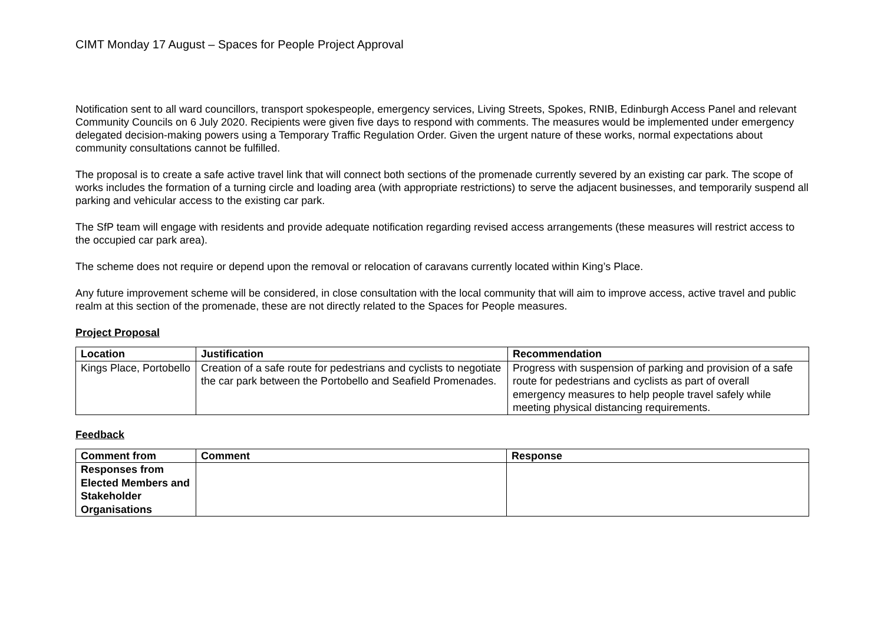CIMT Monday 17 August – Spaces for People Project Approval
Notification sent to all ward councillors, transport spokespeople, emergency services, Living Streets, Spokes, RNIB, Edinburgh Access Panel and relevant Community Councils on 6 July 2020. Recipients were given five days to respond with comments. The measures would be implemented under emergency delegated decision-making powers using a Temporary Traffic Regulation Order. Given the urgent nature of these works, normal expectations about community consultations cannot be fulfilled.
The proposal is to create a safe active travel link that will connect both sections of the promenade currently severed by an existing car park. The scope of works includes the formation of a turning circle and loading area (with appropriate restrictions) to serve the adjacent businesses, and temporarily suspend all parking and vehicular access to the existing car park.
The SfP team will engage with residents and provide adequate notification regarding revised access arrangements (these measures will restrict access to the occupied car park area).
The scheme does not require or depend upon the removal or relocation of caravans currently located within King’s Place.
Any future improvement scheme will be considered, in close consultation with the local community that will aim to improve access, active travel and public realm at this section of the promenade, these are not directly related to the Spaces for People measures.
Project Proposal
| Location | Justification | Recommendation |
| --- | --- | --- |
| Kings Place, Portobello | Creation of a safe route for pedestrians and cyclists to negotiate the car park between the Portobello and Seafield Promenades. | Progress with suspension of parking and provision of a safe route for pedestrians and cyclists as part of overall emergency measures to help people travel safely while meeting physical distancing requirements. |
Feedback
| Comment from | Comment | Response |
| --- | --- | --- |
| Responses from Elected Members and Stakeholder Organisations | | |